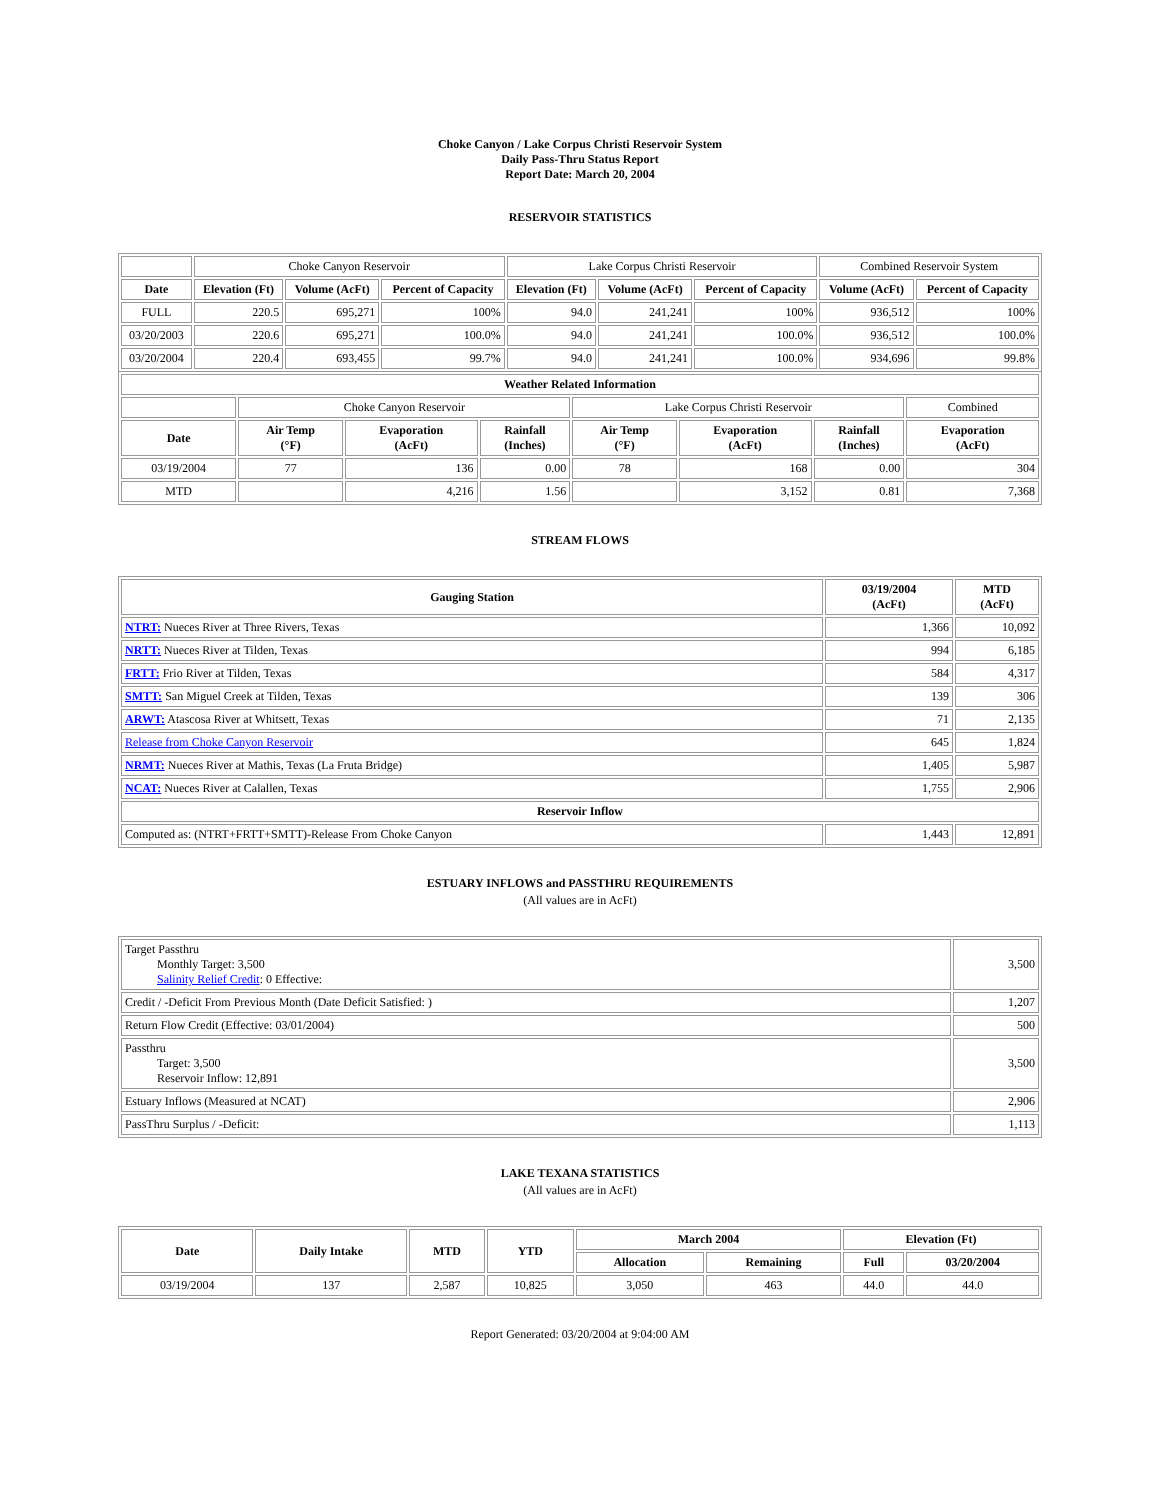Choke Canyon / Lake Corpus Christi Reservoir System
Daily Pass-Thru Status Report
Report Date: March 20, 2004
RESERVOIR STATISTICS
| | Choke Canyon Reservoir | | | Lake Corpus Christi Reservoir | | | Combined Reservoir System | |
| Date | Elevation (Ft) | Volume (AcFt) | Percent of Capacity | Elevation (Ft) | Volume (AcFt) | Percent of Capacity | Volume (AcFt) | Percent of Capacity |
| FULL | 220.5 | 695,271 | 100% | 94.0 | 241,241 | 100% | 936,512 | 100% |
| 03/20/2003 | 220.6 | 695,271 | 100.0% | 94.0 | 241,241 | 100.0% | 936,512 | 100.0% |
| 03/20/2004 | 220.4 | 693,455 | 99.7% | 94.0 | 241,241 | 100.0% | 934,696 | 99.8% |
| Weather Related Information | | | | | | | |
| --- | --- | --- | --- | --- | --- | --- | --- |
| | Choke Canyon Reservoir | | | Lake Corpus Christi Reservoir | | | Combined |
| Date | Air Temp (°F) | Evaporation (AcFt) | Rainfall (Inches) | Air Temp (°F) | Evaporation (AcFt) | Rainfall (Inches) | Evaporation (AcFt) |
| 03/19/2004 | 77 | 136 | 0.00 | 78 | 168 | 0.00 | 304 |
| MTD | | 4,216 | 1.56 | | 3,152 | 0.81 | 7,368 |
STREAM FLOWS
| Gauging Station | 03/19/2004 (AcFt) | MTD (AcFt) |
| --- | --- | --- |
| NTRT: Nueces River at Three Rivers, Texas | 1,366 | 10,092 |
| NRTT: Nueces River at Tilden, Texas | 994 | 6,185 |
| FRTT: Frio River at Tilden, Texas | 584 | 4,317 |
| SMTT: San Miguel Creek at Tilden, Texas | 139 | 306 |
| ARWT: Atascosa River at Whitsett, Texas | 71 | 2,135 |
| Release from Choke Canyon Reservoir | 645 | 1,824 |
| NRMT: Nueces River at Mathis, Texas (La Fruta Bridge) | 1,405 | 5,987 |
| NCAT: Nueces River at Calallen, Texas | 1,755 | 2,906 |
| Reservoir Inflow | | |
| Computed as: (NTRT+FRTT+SMTT)-Release From Choke Canyon | 1,443 | 12,891 |
ESTUARY INFLOWS and PASSTHRU REQUIREMENTS
(All values are in AcFt)
| Target Passthru Monthly Target: 3,500 Salinity Relief Credit : 0 Effective: | 3,500 |
| Credit / -Deficit From Previous Month (Date Deficit Satisfied: ) | 1,207 |
| Return Flow Credit (Effective: 03/01/2004) | 500 |
| Passthru Target: 3,500 Reservoir Inflow: 12,891 | 3,500 |
| Estuary Inflows (Measured at NCAT) | 2,906 |
| PassThru Surplus / -Deficit: | 1,113 |
LAKE TEXANA STATISTICS
(All values are in AcFt)
| Date | Daily Intake | MTD | YTD | March 2004 | | Elevation (Ft) | |
| --- | --- | --- | --- | --- | --- | --- | --- |
| | | | | Allocation | Remaining | Full | 03/20/2004 |
| 03/19/2004 | 137 | 2,587 | 10,825 | 3,050 | 463 | 44.0 | 44.0 |
Report Generated: 03/20/2004 at 9:04:00 AM